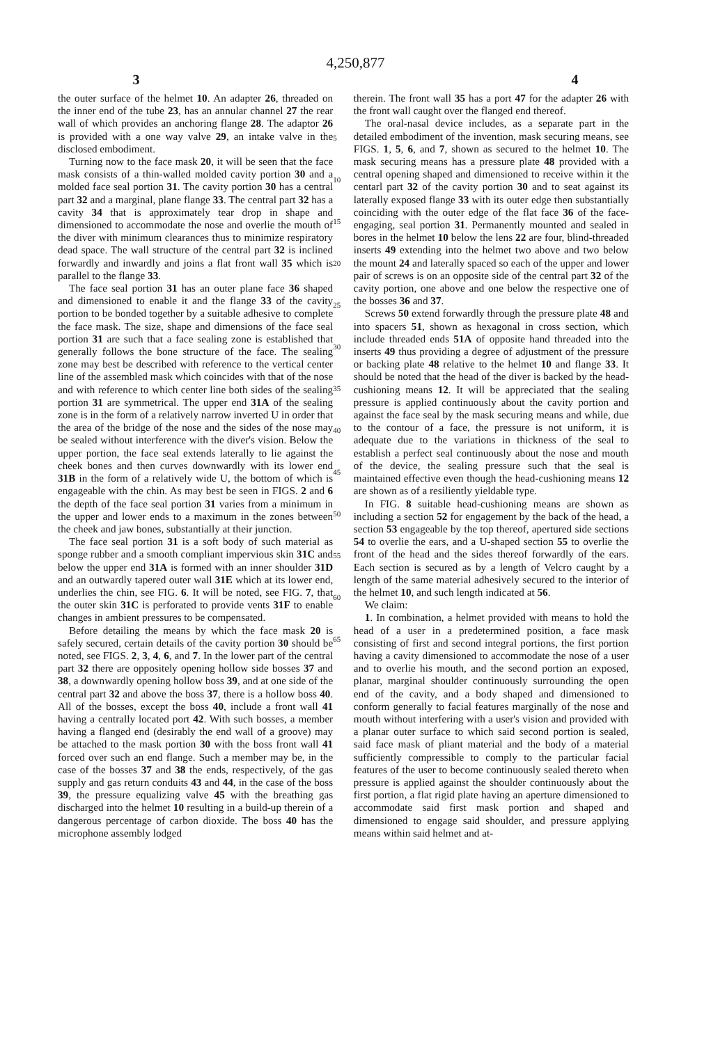4,250,877
3 4
the outer surface of the helmet 10. An adapter 26, threaded on the inner end of the tube 23, has an annular channel 27 the rear wall of which provides an anchoring flange 28. The adaptor 26 is provided with a one way valve 29, an intake valve in the disclosed embodiment.
Turning now to the face mask 20, it will be seen that the face mask consists of a thin-walled molded cavity portion 30 and a molded face seal portion 31. The cavity portion 30 has a central part 32 and a marginal, plane flange 33. The central part 32 has a cavity 34 that is approximately tear drop in shape and dimensioned to accommodate the nose and overlie the mouth of the diver with minimum clearances thus to minimize respiratory dead space. The wall structure of the central part 32 is inclined forwardly and inwardly and joins a flat front wall 35 which is parallel to the flange 33.
The face seal portion 31 has an outer plane face 36 shaped and dimensioned to enable it and the flange 33 of the cavity portion to be bonded together by a suitable adhesive to complete the face mask. The size, shape and dimensions of the face seal portion 31 are such that a face sealing zone is established that generally follows the bone structure of the face. The sealing zone may best be described with reference to the vertical center line of the assembled mask which coincides with that of the nose and with reference to which center line both sides of the sealing portion 31 are symmetrical. The upper end 31A of the sealing zone is in the form of a relatively narrow inverted U in order that the area of the bridge of the nose and the sides of the nose may be sealed without interference with the diver's vision. Below the upper portion, the face seal extends laterally to lie against the cheek bones and then curves downwardly with its lower end 31B in the form of a relatively wide U, the bottom of which is engageable with the chin. As may best be seen in FIGS. 2 and 6 the depth of the face seal portion 31 varies from a minimum in the upper and lower ends to a maximum in the zones between the cheek and jaw bones, substantially at their junction.
The face seal portion 31 is a soft body of such material as sponge rubber and a smooth compliant impervious skin 31C and below the upper end 31A is formed with an inner shoulder 31D and an outwardly tapered outer wall 31E which at its lower end, underlies the chin, see FIG. 6. It will be noted, see FIG. 7, that the outer skin 31C is perforated to provide vents 31F to enable changes in ambient pressures to be compensated.
Before detailing the means by which the face mask 20 is safely secured, certain details of the cavity portion 30 should be noted, see FIGS. 2, 3, 4, 6, and 7. In the lower part of the central part 32 there are oppositely opening hollow side bosses 37 and 38, a downwardly opening hollow boss 39, and at one side of the central part 32 and above the boss 37, there is a hollow boss 40. All of the bosses, except the boss 40, include a front wall 41 having a centrally located port 42. With such bosses, a member having a flanged end (desirably the end wall of a groove) may be attached to the mask portion 30 with the boss front wall 41 forced over such an end flange. Such a member may be, in the case of the bosses 37 and 38 the ends, respectively, of the gas supply and gas return conduits 43 and 44, in the case of the boss 39, the pressure equalizing valve 45 with the breathing gas discharged into the helmet 10 resulting in a build-up therein of a dangerous percentage of carbon dioxide. The boss 40 has the microphone assembly lodged
5
10
15
20
25
30
35
40
45
50
55
60
65
therein. The front wall 35 has a port 47 for the adapter 26 with the front wall caught over the flanged end thereof.
The oral-nasal device includes, as a separate part in the detailed embodiment of the invention, mask securing means, see FIGS. 1, 5, 6, and 7, shown as secured to the helmet 10. The mask securing means has a pressure plate 48 provided with a central opening shaped and dimensioned to receive within it the centarl part 32 of the cavity portion 30 and to seat against its laterally exposed flange 33 with its outer edge then substantially coinciding with the outer edge of the flat face 36 of the face-engaging, seal portion 31. Permanently mounted and sealed in bores in the helmet 10 below the lens 22 are four, blind-threaded inserts 49 extending into the helmet two above and two below the mount 24 and laterally spaced so each of the upper and lower pair of screws is on an opposite side of the central part 32 of the cavity portion, one above and one below the respective one of the bosses 36 and 37.
Screws 50 extend forwardly through the pressure plate 48 and into spacers 51, shown as hexagonal in cross section, which include threaded ends 51A of opposite hand threaded into the inserts 49 thus providing a degree of adjustment of the pressure or backing plate 48 relative to the helmet 10 and flange 33. It should be noted that the head of the diver is backed by the head-cushioning means 12. It will be appreciated that the sealing pressure is applied continuously about the cavity portion and against the face seal by the mask securing means and while, due to the contour of a face, the pressure is not uniform, it is adequate due to the variations in thickness of the seal to establish a perfect seal continuously about the nose and mouth of the device, the sealing pressure such that the seal is maintained effective even though the head-cushioning means 12 are shown as of a resiliently yieldable type.
In FIG. 8 suitable head-cushioning means are shown as including a section 52 for engagement by the back of the head, a section 53 engageable by the top thereof, apertured side sections 54 to overlie the ears, and a U-shaped section 55 to overlie the front of the head and the sides thereof forwardly of the ears. Each section is secured as by a length of Velcro caught by a length of the same material adhesively secured to the interior of the helmet 10, and such length indicated at 56.
We claim:
1. In combination, a helmet provided with means to hold the head of a user in a predetermined position, a face mask consisting of first and second integral portions, the first portion having a cavity dimensioned to accommodate the nose of a user and to overlie his mouth, and the second portion an exposed, planar, marginal shoulder continuously surrounding the open end of the cavity, and a body shaped and dimensioned to conform generally to facial features marginally of the nose and mouth without interfering with a user's vision and provided with a planar outer surface to which said second portion is sealed, said face mask of pliant material and the body of a material sufficiently compressible to comply to the particular facial features of the user to become continuously sealed thereto when pressure is applied against the shoulder continuously about the first portion, a flat rigid plate having an aperture dimensioned to accommodate said first mask portion and shaped and dimensioned to engage said shoulder, and pressure applying means within said helmet and at-